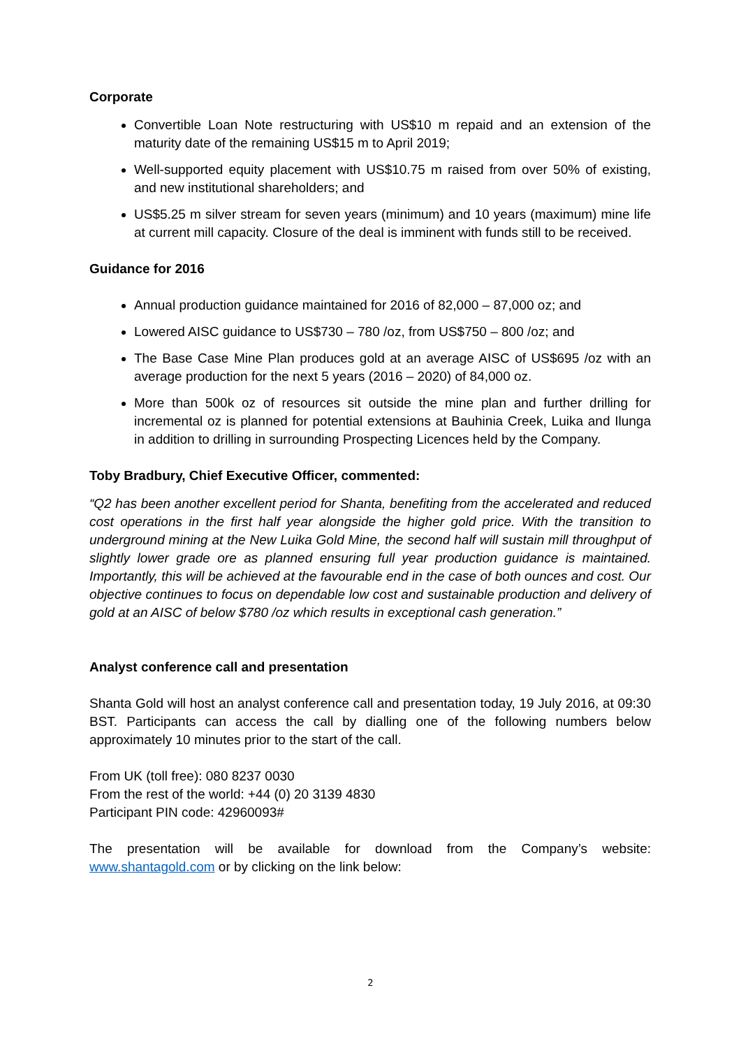Corporate
Convertible Loan Note restructuring with US$10 m repaid and an extension of the maturity date of the remaining US$15 m to April 2019;
Well-supported equity placement with US$10.75 m raised from over 50% of existing, and new institutional shareholders; and
US$5.25 m silver stream for seven years (minimum) and 10 years (maximum) mine life at current mill capacity. Closure of the deal is imminent with funds still to be received.
Guidance for 2016
Annual production guidance maintained for 2016 of 82,000 – 87,000 oz; and
Lowered AISC guidance to US$730 – 780 /oz, from US$750 – 800 /oz; and
The Base Case Mine Plan produces gold at an average AISC of US$695 /oz with an average production for the next 5 years (2016 – 2020) of 84,000 oz.
More than 500k oz of resources sit outside the mine plan and further drilling for incremental oz is planned for potential extensions at Bauhinia Creek, Luika and Ilunga in addition to drilling in surrounding Prospecting Licences held by the Company.
Toby Bradbury, Chief Executive Officer, commented:
“Q2 has been another excellent period for Shanta, benefiting from the accelerated and reduced cost operations in the first half year alongside the higher gold price. With the transition to underground mining at the New Luika Gold Mine, the second half will sustain mill throughput of slightly lower grade ore as planned ensuring full year production guidance is maintained. Importantly, this will be achieved at the favourable end in the case of both ounces and cost. Our objective continues to focus on dependable low cost and sustainable production and delivery of gold at an AISC of below $780 /oz which results in exceptional cash generation.”
Analyst conference call and presentation
Shanta Gold will host an analyst conference call and presentation today, 19 July 2016, at 09:30 BST. Participants can access the call by dialling one of the following numbers below approximately 10 minutes prior to the start of the call.
From UK (toll free): 080 8237 0030
From the rest of the world: +44 (0) 20 3139 4830
Participant PIN code: 42960093#
The presentation will be available for download from the Company’s website: www.shantagold.com or by clicking on the link below:
2